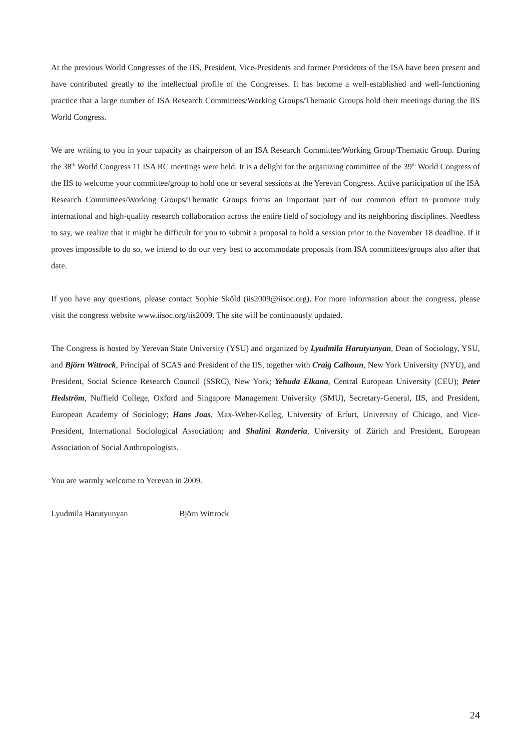At the previous World Congresses of the IIS, President, Vice-Presidents and former Presidents of the ISA have been present and have contributed greatly to the intellectual profile of the Congresses. It has become a well-established and well-functioning practice that a large number of ISA Research Committees/Working Groups/Thematic Groups hold their meetings during the IIS World Congress.
We are writing to you in your capacity as chairperson of an ISA Research Committee/Working Group/Thematic Group. During the 38<sup>th</sup> World Congress 11 ISA RC meetings were held. It is a delight for the organizing committee of the 39<sup>th</sup> World Congress of the IIS to welcome your committee/group to hold one or several sessions at the Yerevan Congress. Active participation of the ISA Research Committees/Working Groups/Thematic Groups forms an important part of our common effort to promote truly international and high-quality research collaboration across the entire field of sociology and its neighboring disciplines. Needless to say, we realize that it might be difficult for you to submit a proposal to hold a session prior to the November 18 deadline. If it proves impossible to do so, we intend to do our very best to accommodate proposals from ISA committees/groups also after that date.
If you have any questions, please contact Sophie Sköld (iis2009@iisoc.org). For more information about the congress, please visit the congress website www.iisoc.org/iis2009. The site will be continuously updated.
The Congress is hosted by Yerevan State University (YSU) and organized by Lyudmila Harutyunyan, Dean of Sociology, YSU, and Björn Wittrock, Principal of SCAS and President of the IIS, together with Craig Calhoun, New York University (NYU), and President, Social Science Research Council (SSRC), New York; Yehuda Elkana, Central European University (CEU); Peter Hedström, Nuffield College, Oxford and Singapore Management University (SMU), Secretary-General, IIS, and President, European Academy of Sociology; Hans Joas, Max-Weber-Kolleg, University of Erfurt, University of Chicago, and Vice-President, International Sociological Association; and Shalini Randeria, University of Zürich and President, European Association of Social Anthropologists.
You are warmly welcome to Yerevan in 2009.
Lyudmila Harutyunyan Björn Wittrock
24